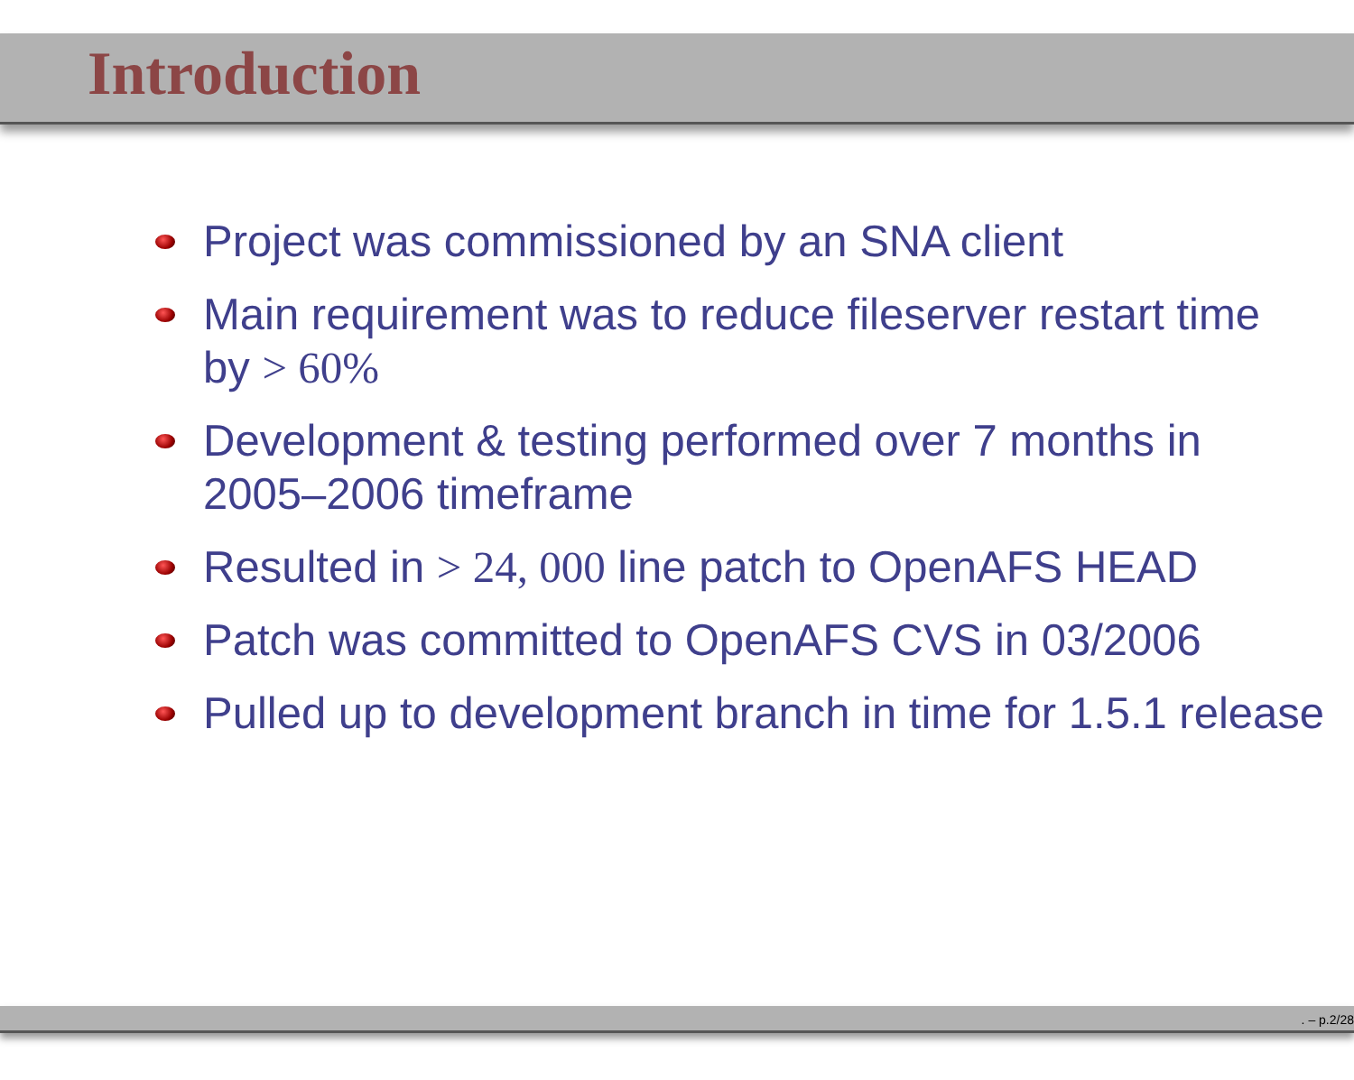Introduction
Project was commissioned by an SNA client
Main requirement was to reduce fileserver restart time
by > 60%
Development & testing performed over 7 months in
2005–2006 timeframe
Resulted in > 24, 000 line patch to OpenAFS HEAD
Patch was committed to OpenAFS CVS in 03/2006
Pulled up to development branch in time for 1.5.1 release
. – p.2/28